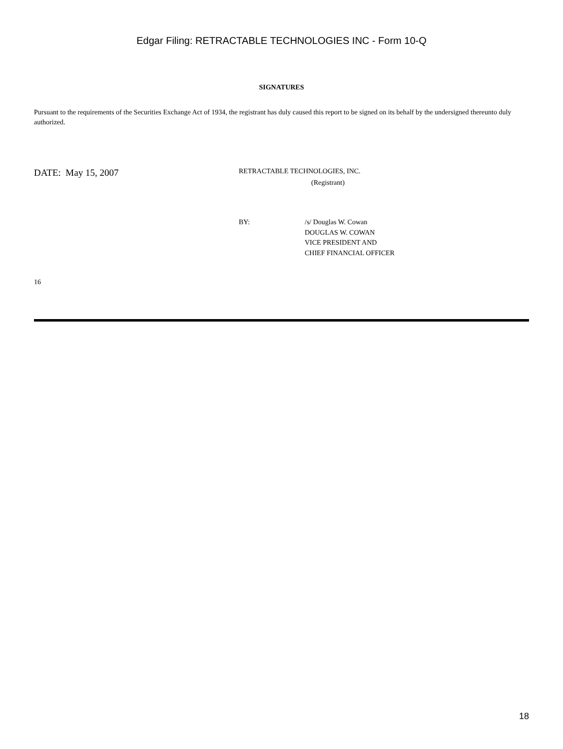Edgar Filing: RETRACTABLE TECHNOLOGIES INC - Form 10-Q
SIGNATURES
Pursuant to the requirements of the Securities Exchange Act of 1934, the registrant has duly caused this report to be signed on its behalf by the undersigned thereunto duly authorized.
DATE: May 15, 2007
RETRACTABLE TECHNOLOGIES, INC.
(Registrant)
BY: /s/ Douglas W. Cowan
DOUGLAS W. COWAN
VICE PRESIDENT AND
CHIEF FINANCIAL OFFICER
16
18